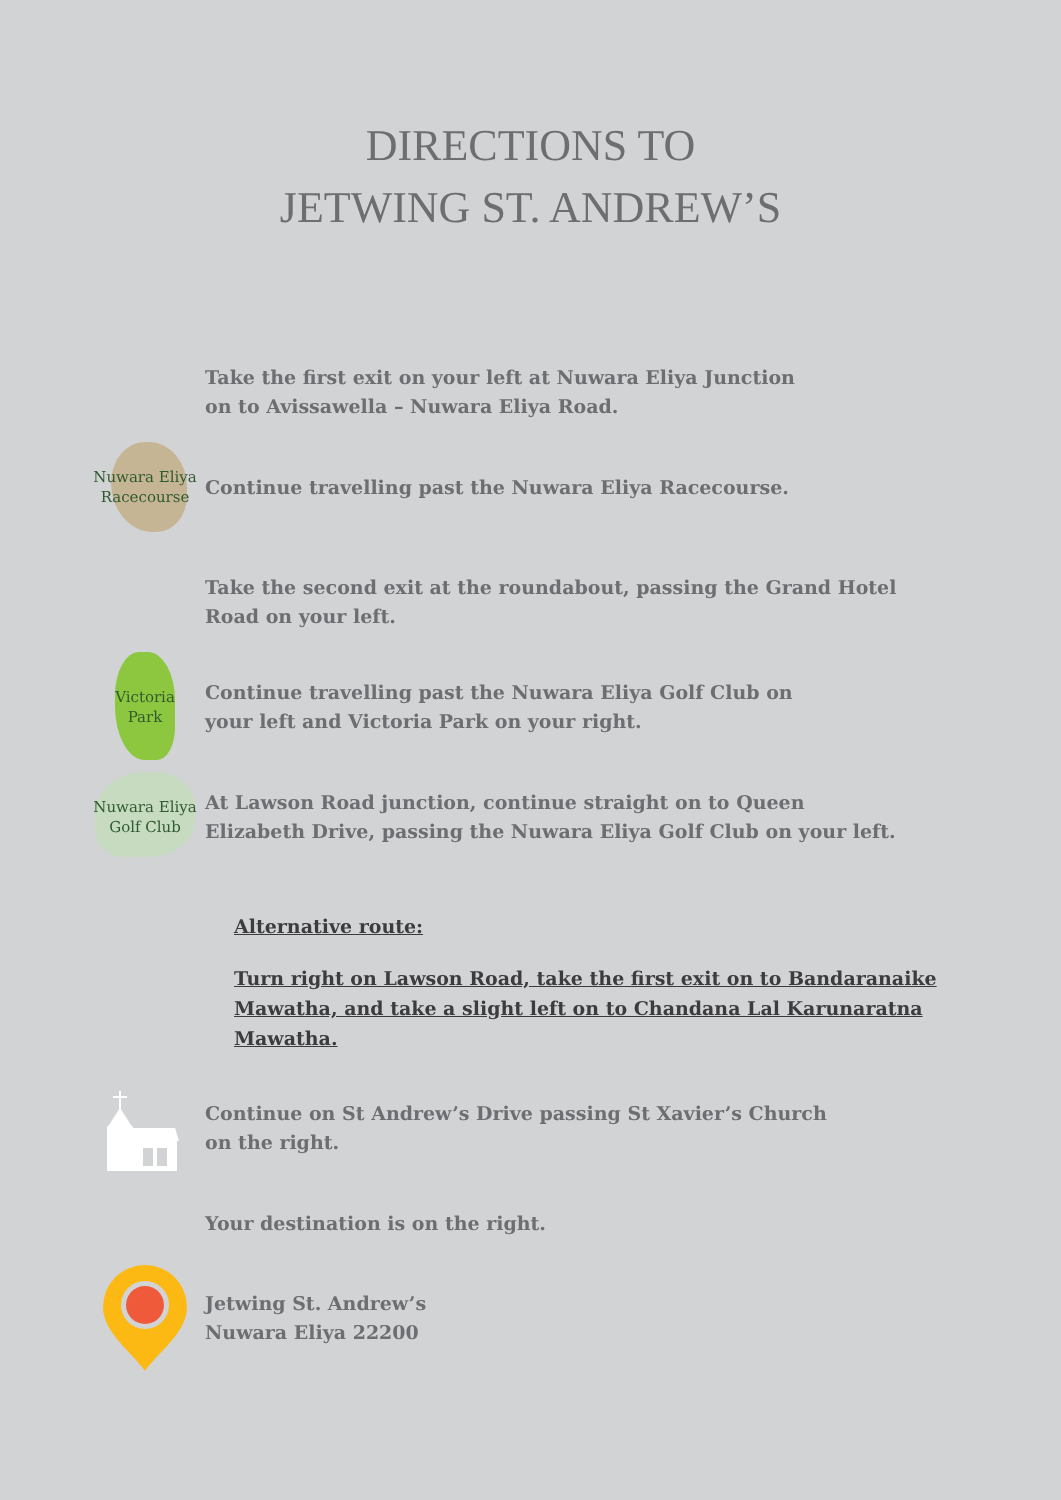DIRECTIONS TO
JETWING ST. ANDREW’S
Take the first exit on your left at Nuwara Eliya Junction
on to Avissawella – Nuwara Eliya Road.
Nuwara Eliya
Racecourse
Continue travelling past the Nuwara Eliya Racecourse.
Take the second exit at the roundabout, passing the Grand Hotel
Road on your left.
Victoria
Park
Continue travelling past the Nuwara Eliya Golf Club on
your left and Victoria Park on your right.
Nuwara Eliya
Golf Club
At Lawson Road junction, continue straight on to Queen
Elizabeth Drive, passing the Nuwara Eliya Golf Club on your left.
Alternative route:
Turn right on Lawson Road, take the first exit on to Bandaranaike Mawatha, and take a slight left on to Chandana Lal Karunaratna Mawatha.
Continue on St Andrew’s Drive passing St Xavier’s Church
on the right.
Your destination is on the right.
Jetwing St. Andrew’s
Nuwara Eliya 22200